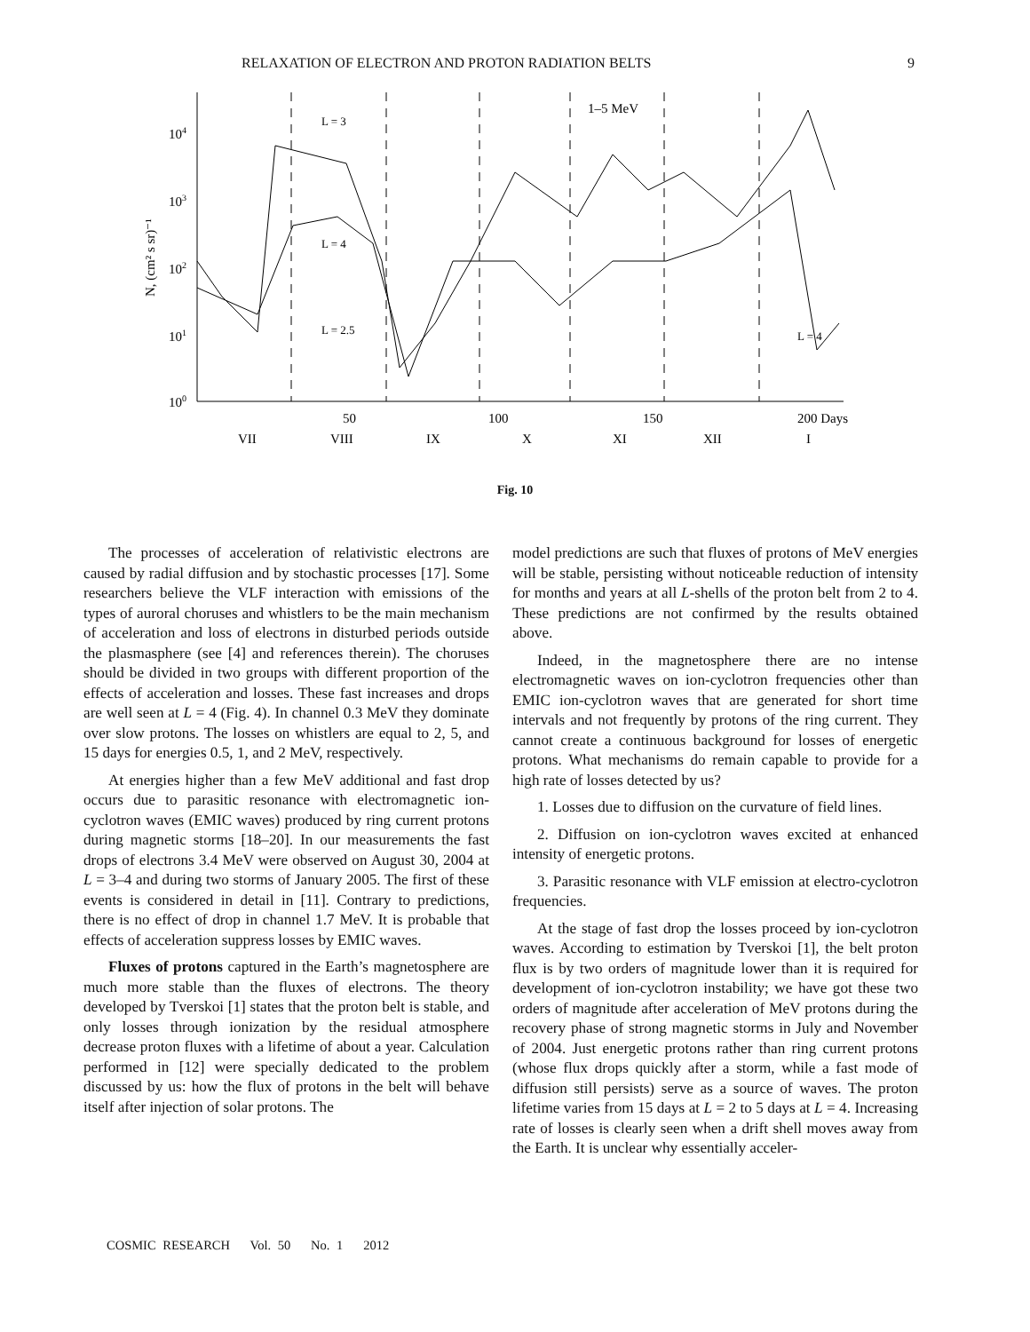RELAXATION OF ELECTRON AND PROTON RADIATION BELTS 9
104
103
102
101
100
N, (cm² s sr)⁻¹
L = 3
L = 4
L = 2.5
L = 4
1–5 MeV
50
100
150
200 Days
VII
VIII
IX
X
XI
XII
I
Fig. 10
The processes of acceleration of relativistic electrons are caused by radial diffusion and by stochastic processes [17]. Some researchers believe the VLF interaction with emissions of the types of auroral choruses and whistlers to be the main mechanism of acceleration and loss of electrons in disturbed periods outside the plasmasphere (see [4] and references therein). The choruses should be divided in two groups with different proportion of the effects of acceleration and losses. These fast increases and drops are well seen at L = 4 (Fig. 4). In channel 0.3 MeV they dominate over slow protons. The losses on whistlers are equal to 2, 5, and 15 days for energies 0.5, 1, and 2 MeV, respectively.
At energies higher than a few MeV additional and fast drop occurs due to parasitic resonance with electromagnetic ion-cyclotron waves (EMIC waves) produced by ring current protons during magnetic storms [18–20]. In our measurements the fast drops of electrons 3.4 MeV were observed on August 30, 2004 at L = 3–4 and during two storms of January 2005. The first of these events is considered in detail in [11]. Contrary to predictions, there is no effect of drop in channel 1.7 MeV. It is probable that effects of acceleration suppress losses by EMIC waves.
Fluxes of protons captured in the Earth’s magnetosphere are much more stable than the fluxes of electrons. The theory developed by Tverskoi [1] states that the proton belt is stable, and only losses through ionization by the residual atmosphere decrease proton fluxes with a lifetime of about a year. Calculation performed in [12] were specially dedicated to the problem discussed by us: how the flux of protons in the belt will behave itself after injection of solar protons. The
model predictions are such that fluxes of protons of MeV energies will be stable, persisting without noticeable reduction of intensity for months and years at all L-shells of the proton belt from 2 to 4. These predictions are not confirmed by the results obtained above.
Indeed, in the magnetosphere there are no intense electromagnetic waves on ion-cyclotron frequencies other than EMIC ion-cyclotron waves that are generated for short time intervals and not frequently by protons of the ring current. They cannot create a continuous background for losses of energetic protons. What mechanisms do remain capable to provide for a high rate of losses detected by us?
1. Losses due to diffusion on the curvature of field lines.
2. Diffusion on ion-cyclotron waves excited at enhanced intensity of energetic protons.
3. Parasitic resonance with VLF emission at electro-cyclotron frequencies.
At the stage of fast drop the losses proceed by ion-cyclotron waves. According to estimation by Tverskoi [1], the belt proton flux is by two orders of magnitude lower than it is required for development of ion-cyclotron instability; we have got these two orders of magnitude after acceleration of MeV protons during the recovery phase of strong magnetic storms in July and November of 2004. Just energetic protons rather than ring current protons (whose flux drops quickly after a storm, while a fast mode of diffusion still persists) serve as a source of waves. The proton lifetime varies from 15 days at L = 2 to 5 days at L = 4. Increasing rate of losses is clearly seen when a drift shell moves away from the Earth. It is unclear why essentially acceler-
COSMIC RESEARCH Vol. 50 No. 1 2012